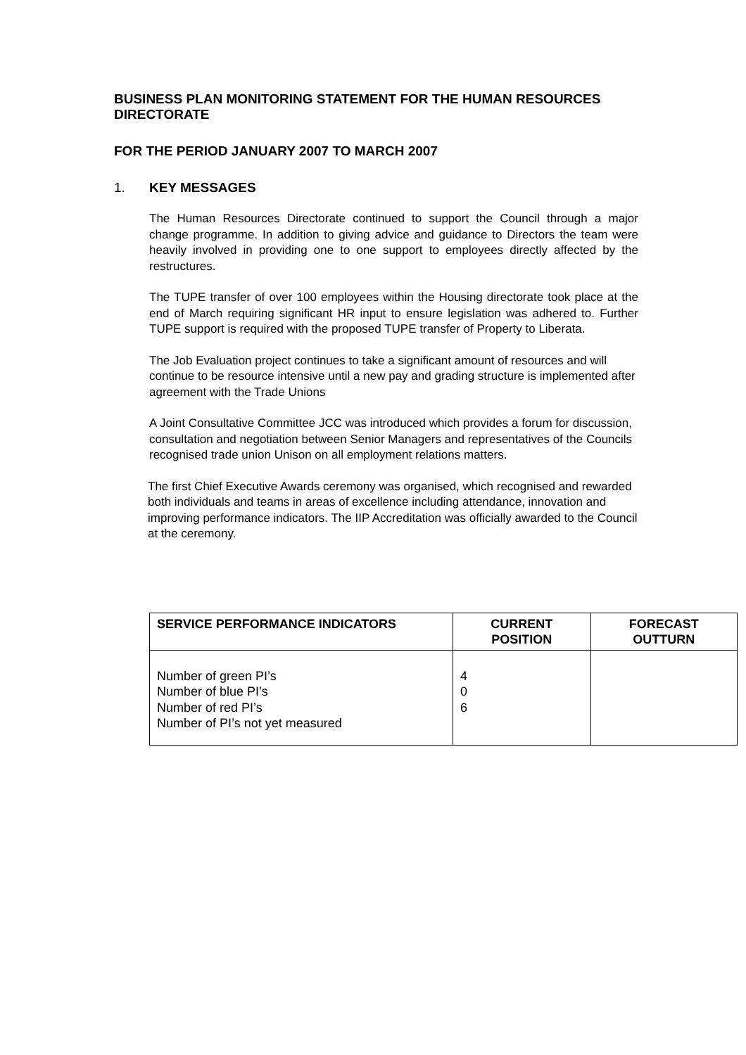BUSINESS PLAN MONITORING STATEMENT FOR THE HUMAN RESOURCES DIRECTORATE
FOR THE PERIOD JANUARY 2007 TO MARCH 2007
1. KEY MESSAGES
The Human Resources Directorate continued to support the Council through a major change programme. In addition to giving advice and guidance to Directors the team were heavily involved in providing one to one support to employees directly affected by the restructures.
The TUPE transfer of over 100 employees within the Housing directorate took place at the end of March requiring significant HR input to ensure legislation was adhered to. Further TUPE support is required with the proposed TUPE transfer of Property to Liberata.
The Job Evaluation project continues to take a significant amount of resources and will continue to be resource intensive until a new pay and grading structure is implemented after agreement with the Trade Unions
A Joint Consultative Committee JCC was introduced which provides a forum for discussion, consultation and negotiation between Senior Managers and representatives of the Councils recognised trade union Unison on all employment relations matters.
The first Chief Executive Awards ceremony was organised, which recognised and rewarded both individuals and teams in areas of excellence including attendance, innovation and improving performance indicators. The IIP Accreditation was officially awarded to the Council at the ceremony.
| SERVICE PERFORMANCE INDICATORS | CURRENT POSITION | FORECAST OUTTURN |
| --- | --- | --- |
| Number of green PI’s Number of blue PI’s Number of red PI’s Number of PI’s not yet measured | 4 0 6 | |